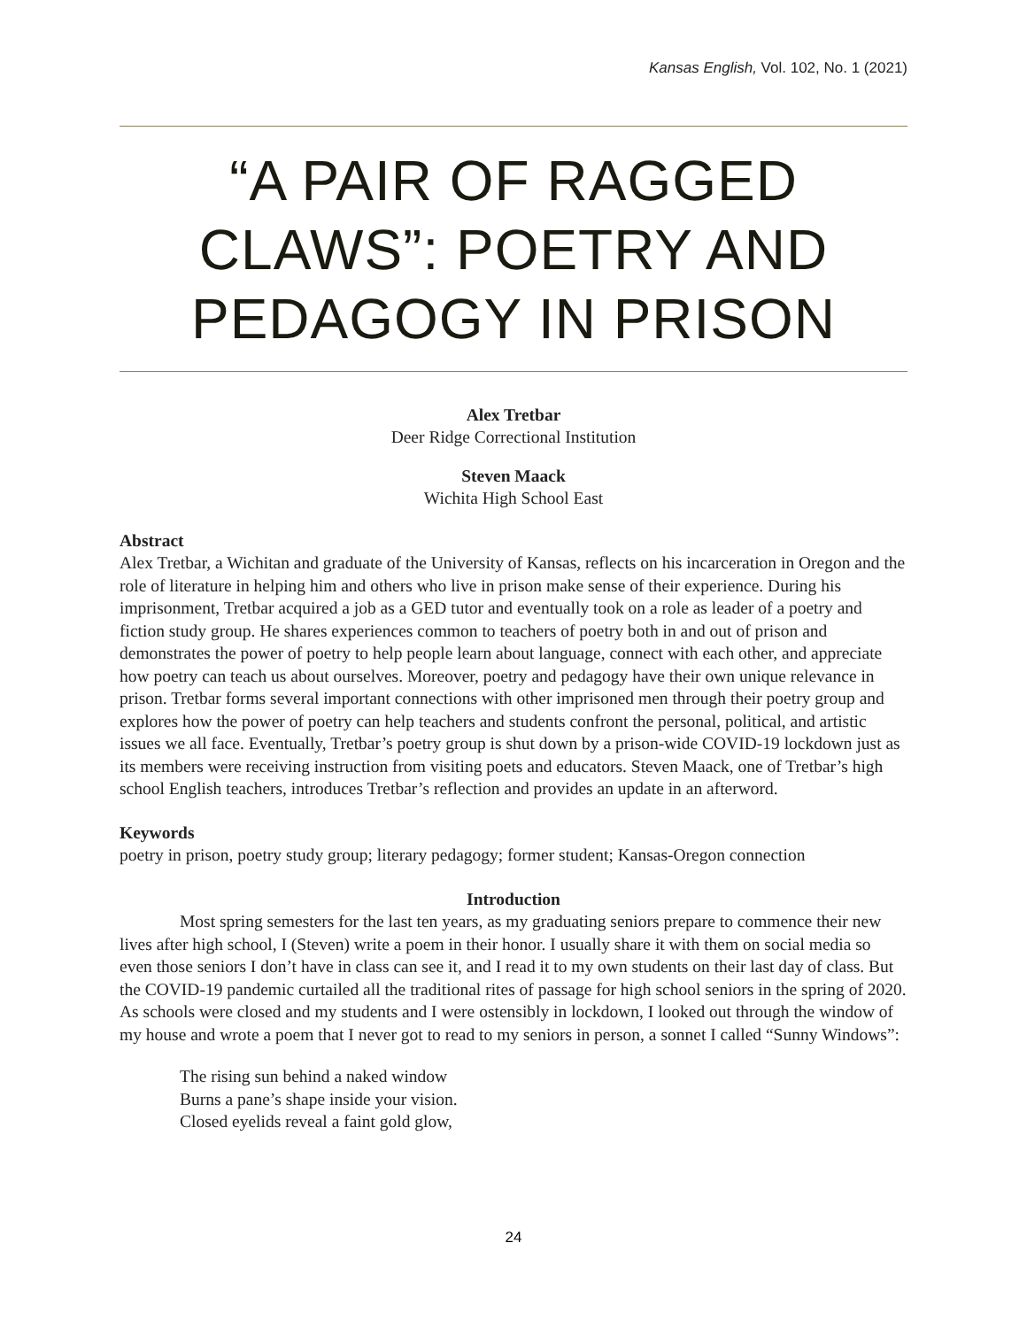Kansas English, Vol. 102, No. 1 (2021)
“A PAIR OF RAGGED CLAWS”: POETRY AND PEDAGOGY IN PRISON
Alex Tretbar
Deer Ridge Correctional Institution
Steven Maack
Wichita High School East
Abstract
Alex Tretbar, a Wichitan and graduate of the University of Kansas, reflects on his incarceration in Oregon and the role of literature in helping him and others who live in prison make sense of their experience. During his imprisonment, Tretbar acquired a job as a GED tutor and eventually took on a role as leader of a poetry and fiction study group. He shares experiences common to teachers of poetry both in and out of prison and demonstrates the power of poetry to help people learn about language, connect with each other, and appreciate how poetry can teach us about ourselves. Moreover, poetry and pedagogy have their own unique relevance in prison. Tretbar forms several important connections with other imprisoned men through their poetry group and explores how the power of poetry can help teachers and students confront the personal, political, and artistic issues we all face. Eventually, Tretbar’s poetry group is shut down by a prison-wide COVID-19 lockdown just as its members were receiving instruction from visiting poets and educators. Steven Maack, one of Tretbar’s high school English teachers, introduces Tretbar’s reflection and provides an update in an afterword.
Keywords
poetry in prison, poetry study group; literary pedagogy; former student; Kansas-Oregon connection
Introduction
Most spring semesters for the last ten years, as my graduating seniors prepare to commence their new lives after high school, I (Steven) write a poem in their honor. I usually share it with them on social media so even those seniors I don’t have in class can see it, and I read it to my own students on their last day of class. But the COVID-19 pandemic curtailed all the traditional rites of passage for high school seniors in the spring of 2020. As schools were closed and my students and I were ostensibly in lockdown, I looked out through the window of my house and wrote a poem that I never got to read to my seniors in person, a sonnet I called “Sunny Windows”:
The rising sun behind a naked window
Burns a pane’s shape inside your vision.
Closed eyelids reveal a faint gold glow,
24